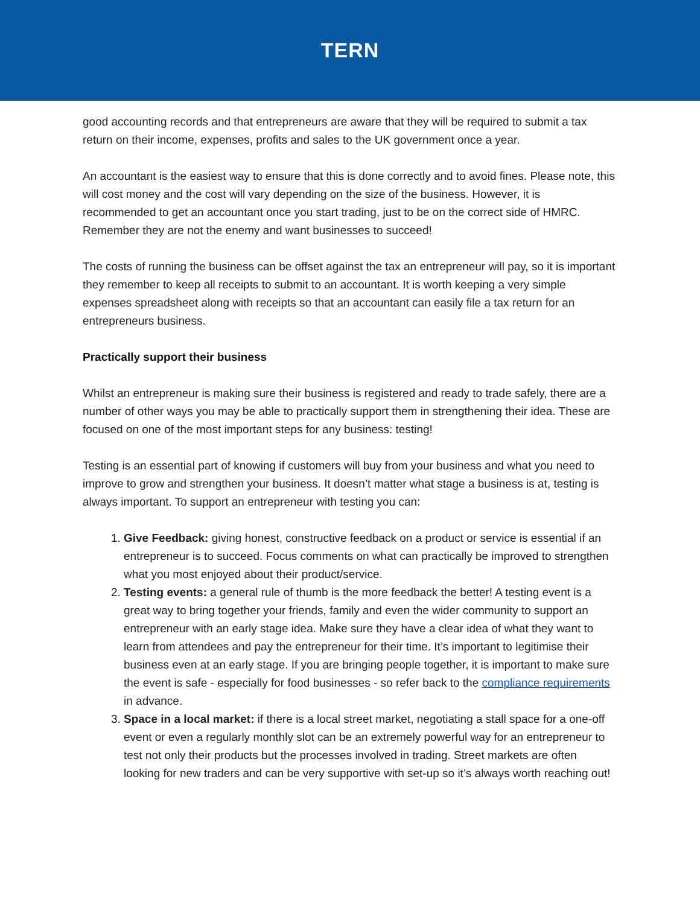TERN
good accounting records and that entrepreneurs are aware that they will be required to submit a tax return on their income, expenses, profits and sales to the UK government once a year.
An accountant is the easiest way to ensure that this is done correctly and to avoid fines. Please note, this will cost money and the cost will vary depending on the size of the business. However, it is recommended to get an accountant once you start trading, just to be on the correct side of HMRC. Remember they are not the enemy and want businesses to succeed!
The costs of running the business can be offset against the tax an entrepreneur will pay, so it is important they remember to keep all receipts to submit to an accountant. It is worth keeping a very simple expenses spreadsheet along with receipts so that an accountant can easily file a tax return for an entrepreneurs business.
Practically support their business
Whilst an entrepreneur is making sure their business is registered and ready to trade safely, there are a number of other ways you may be able to practically support them in strengthening their idea. These are focused on one of the most important steps for any business: testing!
Testing is an essential part of knowing if customers will buy from your business and what you need to improve to grow and strengthen your business. It doesn’t matter what stage a business is at, testing is always important. To support an entrepreneur with testing you can:
1. Give Feedback: giving honest, constructive feedback on a product or service is essential if an entrepreneur is to succeed. Focus comments on what can practically be improved to strengthen what you most enjoyed about their product/service.
2. Testing events: a general rule of thumb is the more feedback the better! A testing event is a great way to bring together your friends, family and even the wider community to support an entrepreneur with an early stage idea. Make sure they have a clear idea of what they want to learn from attendees and pay the entrepreneur for their time. It’s important to legitimise their business even at an early stage. If you are bringing people together, it is important to make sure the event is safe - especially for food businesses - so refer back to the compliance requirements in advance.
3. Space in a local market: if there is a local street market, negotiating a stall space for a one-off event or even a regularly monthly slot can be an extremely powerful way for an entrepreneur to test not only their products but the processes involved in trading. Street markets are often looking for new traders and can be very supportive with set-up so it’s always worth reaching out!